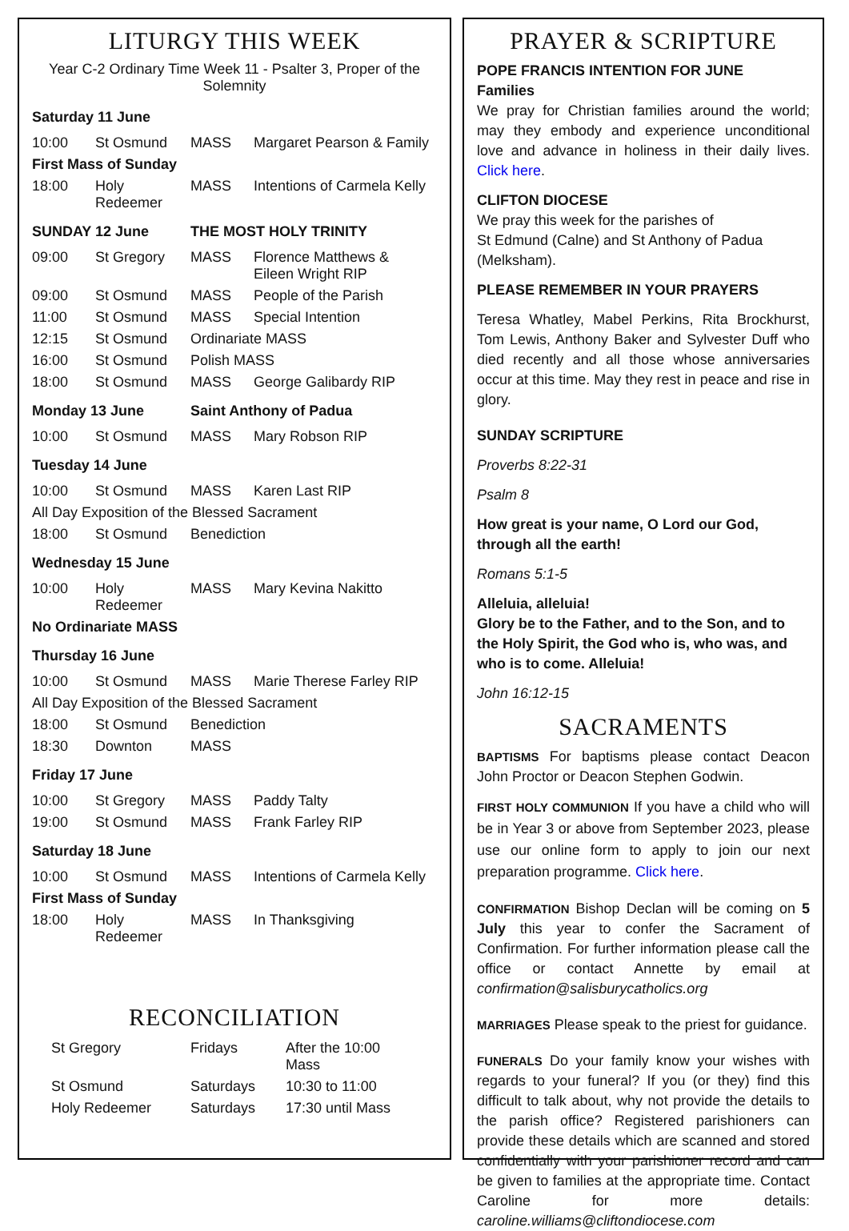LITURGY THIS WEEK
Year C-2 Ordinary Time Week 11 - Psalter 3, Proper of the Solemnity
| Saturday 11 June | | | |
| 10:00 | St Osmund | MASS | Margaret Pearson & Family |
| First Mass of Sunday | | | |
| 18:00 | Holy Redeemer | MASS | Intentions of Carmela Kelly |
| SUNDAY 12 June | | THE MOST HOLY TRINITY | |
| 09:00 | St Gregory | MASS | Florence Matthews & Eileen Wright RIP |
| 09:00 | St Osmund | MASS | People of the Parish |
| 11:00 | St Osmund | MASS | Special Intention |
| 12:15 | St Osmund | Ordinariate MASS | |
| 16:00 | St Osmund | Polish MASS | |
| 18:00 | St Osmund | MASS | George Galibardy RIP |
| Monday 13 June | | Saint Anthony of Padua | |
| 10:00 | St Osmund | MASS | Mary Robson RIP |
| Tuesday 14 June | | | |
| 10:00 | St Osmund | MASS | Karen Last RIP |
| All Day Exposition of the Blessed Sacrament | | | |
| 18:00 | St Osmund | Benediction | |
| Wednesday 15 June | | | |
| 10:00 | Holy Redeemer | MASS | Mary Kevina Nakitto |
| No Ordinariate MASS | | | |
| Thursday 16 June | | | |
| 10:00 | St Osmund | MASS | Marie Therese Farley RIP |
| All Day Exposition of the Blessed Sacrament | | | |
| 18:00 | St Osmund | Benediction | |
| 18:30 | Downton | MASS | |
| Friday 17 June | | | |
| 10:00 | St Gregory | MASS | Paddy Talty |
| 19:00 | St Osmund | MASS | Frank Farley RIP |
| Saturday 18 June | | | |
| 10:00 | St Osmund | MASS | Intentions of Carmela Kelly |
| First Mass of Sunday | | | |
| 18:00 | Holy Redeemer | MASS | In Thanksgiving |
RECONCILIATION
| St Gregory | Fridays | After the 10:00 Mass |
| St Osmund | Saturdays | 10:30 to 11:00 |
| Holy Redeemer | Saturdays | 17:30 until Mass |
PRAYER & SCRIPTURE
POPE FRANCIS INTENTION FOR JUNE
Families
We pray for Christian families around the world; may they embody and experience unconditional love and advance in holiness in their daily lives. Click here.
CLIFTON DIOCESE
We pray this week for the parishes of
St Edmund (Calne) and St Anthony of Padua (Melksham).
PLEASE REMEMBER IN YOUR PRAYERS
Teresa Whatley, Mabel Perkins, Rita Brockhurst, Tom Lewis, Anthony Baker and Sylvester Duff who died recently and all those whose anniversaries occur at this time. May they rest in peace and rise in glory.
SUNDAY SCRIPTURE
Proverbs 8:22-31
Psalm 8
How great is your name, O Lord our God,
through all the earth!
Romans 5:1-5
Alleluia, alleluia!
Glory be to the Father, and to the Son, and to the Holy Spirit, the God who is, who was, and who is to come. Alleluia!
John 16:12-15
SACRAMENTS
BAPTISMS For baptisms please contact Deacon John Proctor or Deacon Stephen Godwin.
FIRST HOLY COMMUNION If you have a child who will be in Year 3 or above from September 2023, please use our online form to apply to join our next preparation programme. Click here.
CONFIRMATION Bishop Declan will be coming on 5 July this year to confer the Sacrament of Confirmation. For further information please call the office or contact Annette by email at confirmation@salisburycatholics.org
MARRIAGES Please speak to the priest for guidance.
FUNERALS Do your family know your wishes with regards to your funeral? If you (or they) find this difficult to talk about, why not provide the details to the parish office? Registered parishioners can provide these details which are scanned and stored confidentially with your parishioner record and can be given to families at the appropriate time. Contact Caroline for more details: caroline.williams@cliftondiocese.com